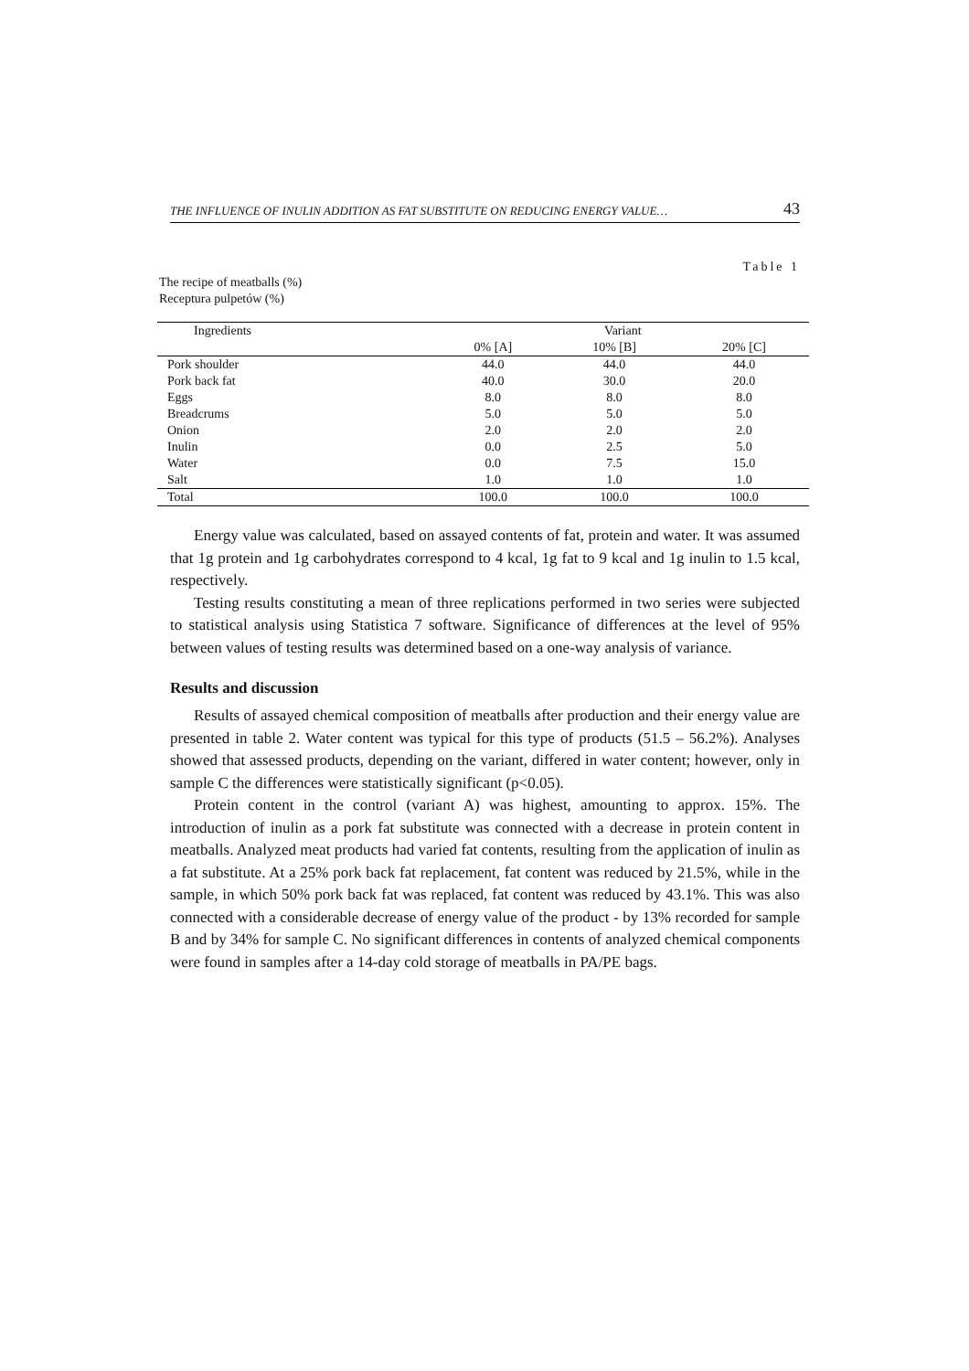THE INFLUENCE OF INULIN ADDITION AS FAT SUBSTITUTE ON REDUCING ENERGY VALUE… 43
Table 1
The recipe of meatballs (%)
Receptura pulpetów (%)
| Ingredients | Variant | | |
| --- | --- | --- | --- |
| | 0% [A] | 10% [B] | 20% [C] |
| Pork shoulder | 44.0 | 44.0 | 44.0 |
| Pork back fat | 40.0 | 30.0 | 20.0 |
| Eggs | 8.0 | 8.0 | 8.0 |
| Breadcrums | 5.0 | 5.0 | 5.0 |
| Onion | 2.0 | 2.0 | 2.0 |
| Inulin | 0.0 | 2.5 | 5.0 |
| Water | 0.0 | 7.5 | 15.0 |
| Salt | 1.0 | 1.0 | 1.0 |
| Total | 100.0 | 100.0 | 100.0 |
Energy value was calculated, based on assayed contents of fat, protein and water. It was assumed that 1g protein and 1g carbohydrates correspond to 4 kcal, 1g fat to 9 kcal and 1g inulin to 1.5 kcal, respectively.
Testing results constituting a mean of three replications performed in two series were subjected to statistical analysis using Statistica 7 software. Significance of differences at the level of 95% between values of testing results was determined based on a one-way analysis of variance.
Results and discussion
Results of assayed chemical composition of meatballs after production and their energy value are presented in table 2. Water content was typical for this type of products (51.5 – 56.2%). Analyses showed that assessed products, depending on the variant, differed in water content; however, only in sample C the differences were statistically significant (p<0.05).
Protein content in the control (variant A) was highest, amounting to approx. 15%. The introduction of inulin as a pork fat substitute was connected with a decrease in protein content in meatballs. Analyzed meat products had varied fat contents, resulting from the application of inulin as a fat substitute. At a 25% pork back fat replacement, fat content was reduced by 21.5%, while in the sample, in which 50% pork back fat was replaced, fat content was reduced by 43.1%. This was also connected with a considerable decrease of energy value of the product - by 13% recorded for sample B and by 34% for sample C. No significant differences in contents of analyzed chemical components were found in samples after a 14-day cold storage of meatballs in PA/PE bags.